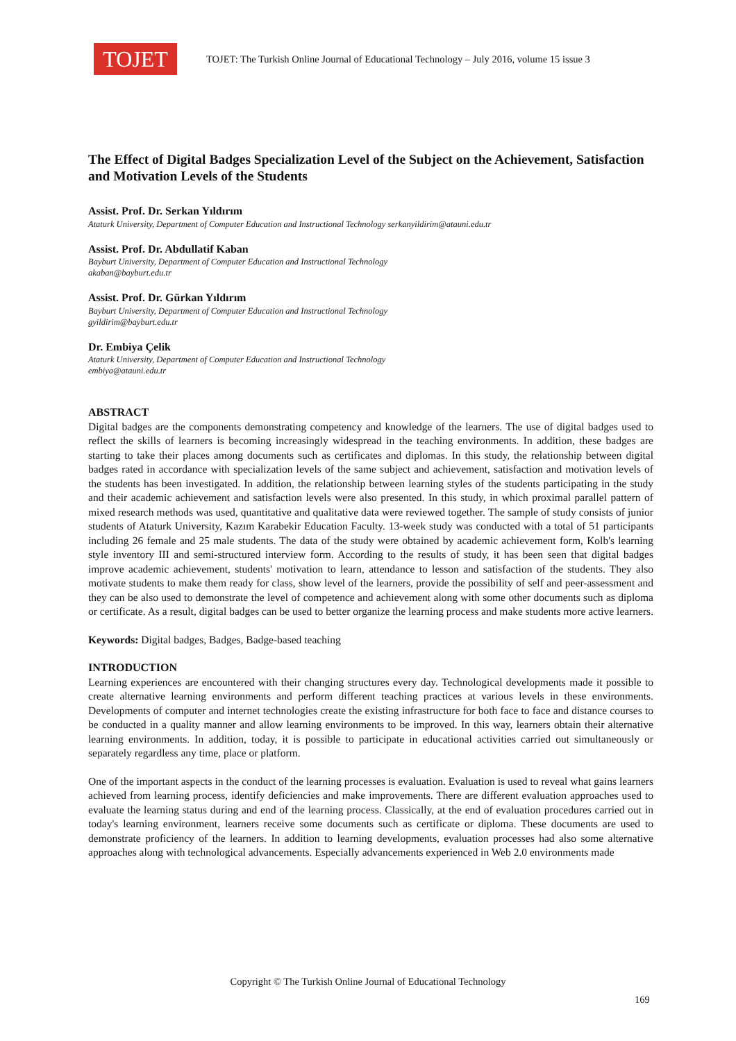TOJET
TOJET: The Turkish Online Journal of Educational Technology – July 2016, volume 15 issue 3
The Effect of Digital Badges Specialization Level of the Subject on the Achievement, Satisfaction and Motivation Levels of the Students
Assist. Prof. Dr. Serkan Yıldırım
Ataturk University, Department of Computer Education and Instructional Technology serkanyildirim@atauni.edu.tr
Assist. Prof. Dr. Abdullatif Kaban
Bayburt University, Department of Computer Education and Instructional Technology
akaban@bayburt.edu.tr
Assist. Prof. Dr. Gürkan Yıldırım
Bayburt University, Department of Computer Education and Instructional Technology
gyildirim@bayburt.edu.tr
Dr. Embiya Çelik
Ataturk University, Department of Computer Education and Instructional Technology
embiya@atauni.edu.tr
ABSTRACT
Digital badges are the components demonstrating competency and knowledge of the learners. The use of digital badges used to reflect the skills of learners is becoming increasingly widespread in the teaching environments. In addition, these badges are starting to take their places among documents such as certificates and diplomas. In this study, the relationship between digital badges rated in accordance with specialization levels of the same subject and achievement, satisfaction and motivation levels of the students has been investigated. In addition, the relationship between learning styles of the students participating in the study and their academic achievement and satisfaction levels were also presented. In this study, in which proximal parallel pattern of mixed research methods was used, quantitative and qualitative data were reviewed together. The sample of study consists of junior students of Ataturk University, Kazım Karabekir Education Faculty. 13-week study was conducted with a total of 51 participants including 26 female and 25 male students. The data of the study were obtained by academic achievement form, Kolb's learning style inventory III and semi-structured interview form. According to the results of study, it has been seen that digital badges improve academic achievement, students' motivation to learn, attendance to lesson and satisfaction of the students. They also motivate students to make them ready for class, show level of the learners, provide the possibility of self and peer-assessment and they can be also used to demonstrate the level of competence and achievement along with some other documents such as diploma or certificate. As a result, digital badges can be used to better organize the learning process and make students more active learners.
Keywords: Digital badges, Badges, Badge-based teaching
INTRODUCTION
Learning experiences are encountered with their changing structures every day. Technological developments made it possible to create alternative learning environments and perform different teaching practices at various levels in these environments. Developments of computer and internet technologies create the existing infrastructure for both face to face and distance courses to be conducted in a quality manner and allow learning environments to be improved. In this way, learners obtain their alternative learning environments. In addition, today, it is possible to participate in educational activities carried out simultaneously or separately regardless any time, place or platform.
One of the important aspects in the conduct of the learning processes is evaluation. Evaluation is used to reveal what gains learners achieved from learning process, identify deficiencies and make improvements. There are different evaluation approaches used to evaluate the learning status during and end of the learning process. Classically, at the end of evaluation procedures carried out in today's learning environment, learners receive some documents such as certificate or diploma. These documents are used to demonstrate proficiency of the learners. In addition to learning developments, evaluation processes had also some alternative approaches along with technological advancements. Especially advancements experienced in Web 2.0 environments made
Copyright © The Turkish Online Journal of Educational Technology
169